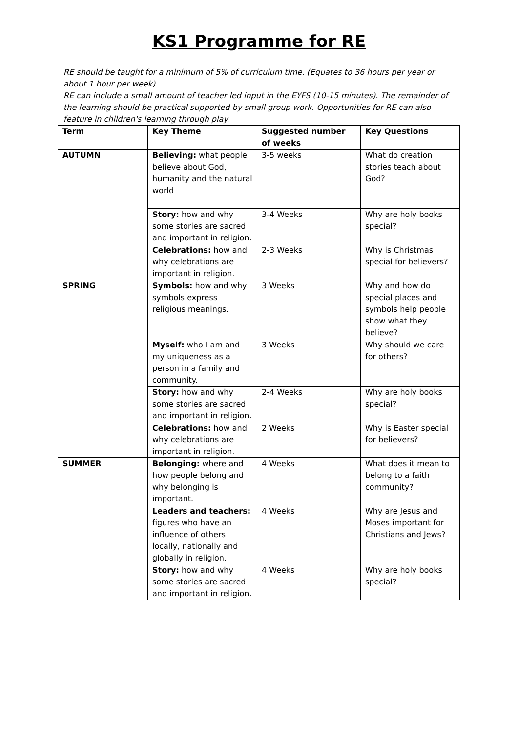KS1 Programme for RE
RE should be taught for a minimum of 5% of curriculum time. (Equates to 36 hours per year or about 1 hour per week).
RE can include a small amount of teacher led input in the EYFS (10-15 minutes). The remainder of the learning should be practical supported by small group work. Opportunities for RE can also feature in children's learning through play.
| Term | Key Theme | Suggested number of weeks | Key Questions |
| --- | --- | --- | --- |
| AUTUMN | Believing: what people believe about God, humanity and the natural world | 3-5 weeks | What do creation stories teach about God? |
| | Story: how and why some stories are sacred and important in religion. | 3-4 Weeks | Why are holy books special? |
| | Celebrations: how and why celebrations are important in religion. | 2-3 Weeks | Why is Christmas special for believers? |
| SPRING | Symbols: how and why symbols express religious meanings. | 3 Weeks | Why and how do special places and symbols help people show what they believe? |
| | Myself: who I am and my uniqueness as a person in a family and community. | 3 Weeks | Why should we care for others? |
| | Story: how and why some stories are sacred and important in religion. | 2-4 Weeks | Why are holy books special? |
| | Celebrations: how and why celebrations are important in religion. | 2 Weeks | Why is Easter special for believers? |
| SUMMER | Belonging: where and how people belong and why belonging is important. | 4 Weeks | What does it mean to belong to a faith community? |
| | Leaders and teachers: figures who have an influence of others locally, nationally and globally in religion. | 4 Weeks | Why are Jesus and Moses important for Christians and Jews? |
| | Story: how and why some stories are sacred and important in religion. | 4 Weeks | Why are holy books special? |